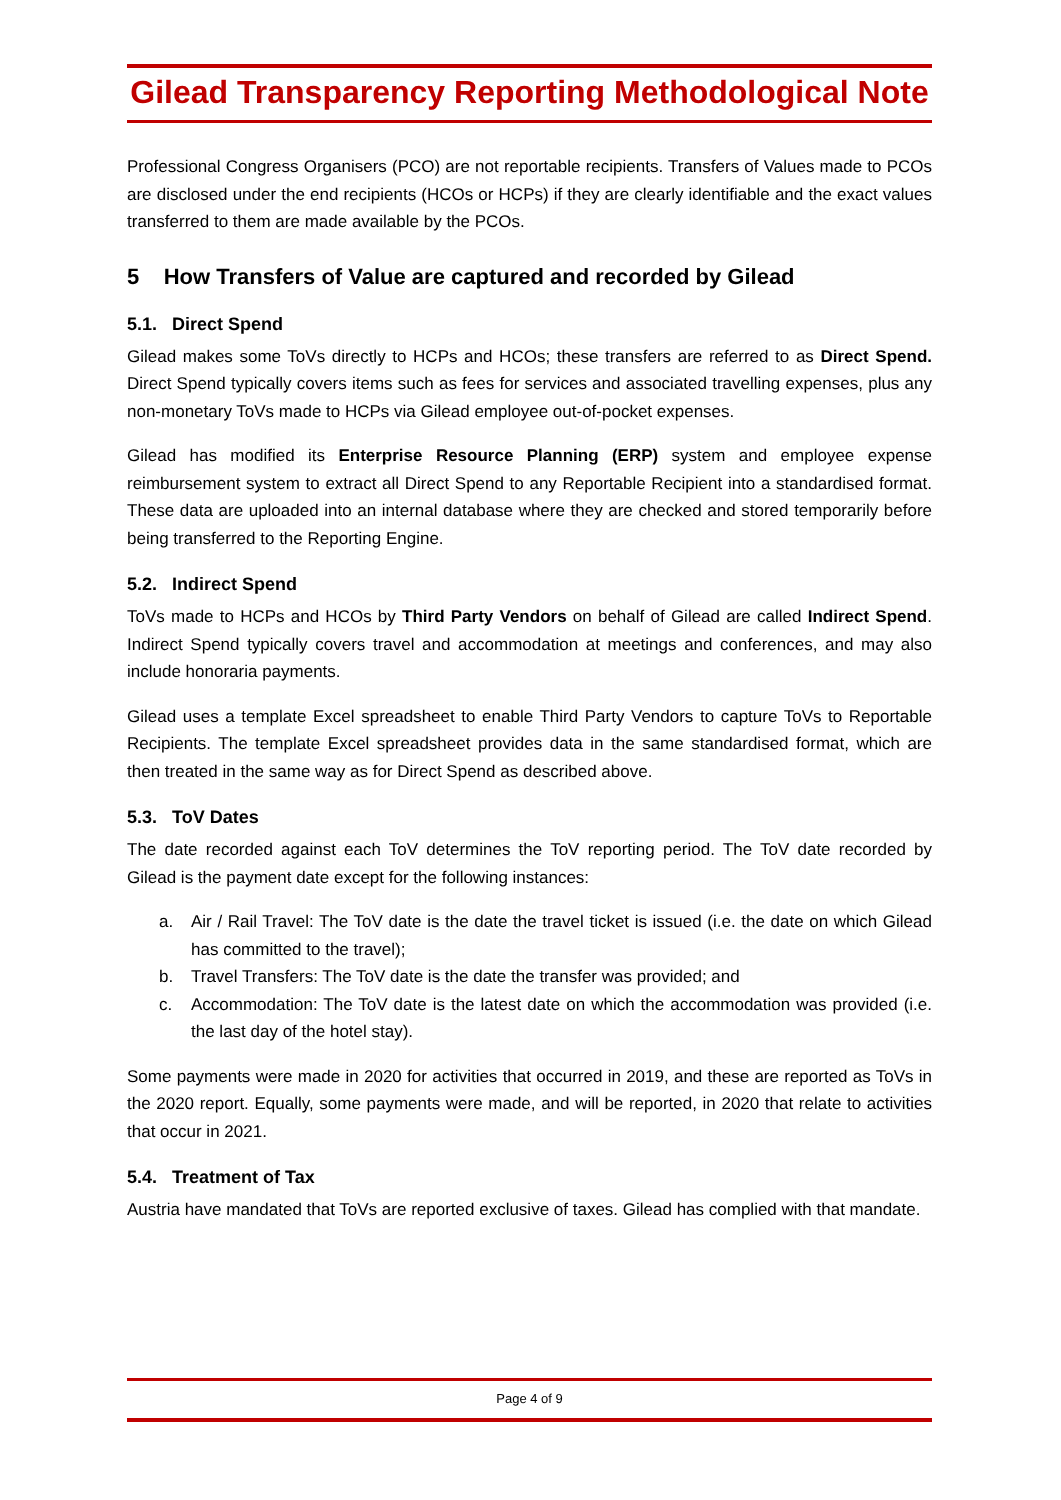Gilead Transparency Reporting Methodological Note
Professional Congress Organisers (PCO) are not reportable recipients. Transfers of Values made to PCOs are disclosed under the end recipients (HCOs or HCPs) if they are clearly identifiable and the exact values transferred to them are made available by the PCOs.
5 How Transfers of Value are captured and recorded by Gilead
5.1. Direct Spend
Gilead makes some ToVs directly to HCPs and HCOs; these transfers are referred to as Direct Spend. Direct Spend typically covers items such as fees for services and associated travelling expenses, plus any non-monetary ToVs made to HCPs via Gilead employee out-of-pocket expenses.
Gilead has modified its Enterprise Resource Planning (ERP) system and employee expense reimbursement system to extract all Direct Spend to any Reportable Recipient into a standardised format. These data are uploaded into an internal database where they are checked and stored temporarily before being transferred to the Reporting Engine.
5.2. Indirect Spend
ToVs made to HCPs and HCOs by Third Party Vendors on behalf of Gilead are called Indirect Spend. Indirect Spend typically covers travel and accommodation at meetings and conferences, and may also include honoraria payments.
Gilead uses a template Excel spreadsheet to enable Third Party Vendors to capture ToVs to Reportable Recipients. The template Excel spreadsheet provides data in the same standardised format, which are then treated in the same way as for Direct Spend as described above.
5.3. ToV Dates
The date recorded against each ToV determines the ToV reporting period. The ToV date recorded by Gilead is the payment date except for the following instances:
a. Air / Rail Travel: The ToV date is the date the travel ticket is issued (i.e. the date on which Gilead has committed to the travel);
b. Travel Transfers: The ToV date is the date the transfer was provided; and
c. Accommodation: The ToV date is the latest date on which the accommodation was provided (i.e. the last day of the hotel stay).
Some payments were made in 2020 for activities that occurred in 2019, and these are reported as ToVs in the 2020 report. Equally, some payments were made, and will be reported, in 2020 that relate to activities that occur in 2021.
5.4. Treatment of Tax
Austria have mandated that ToVs are reported exclusive of taxes. Gilead has complied with that mandate.
Page 4 of 9